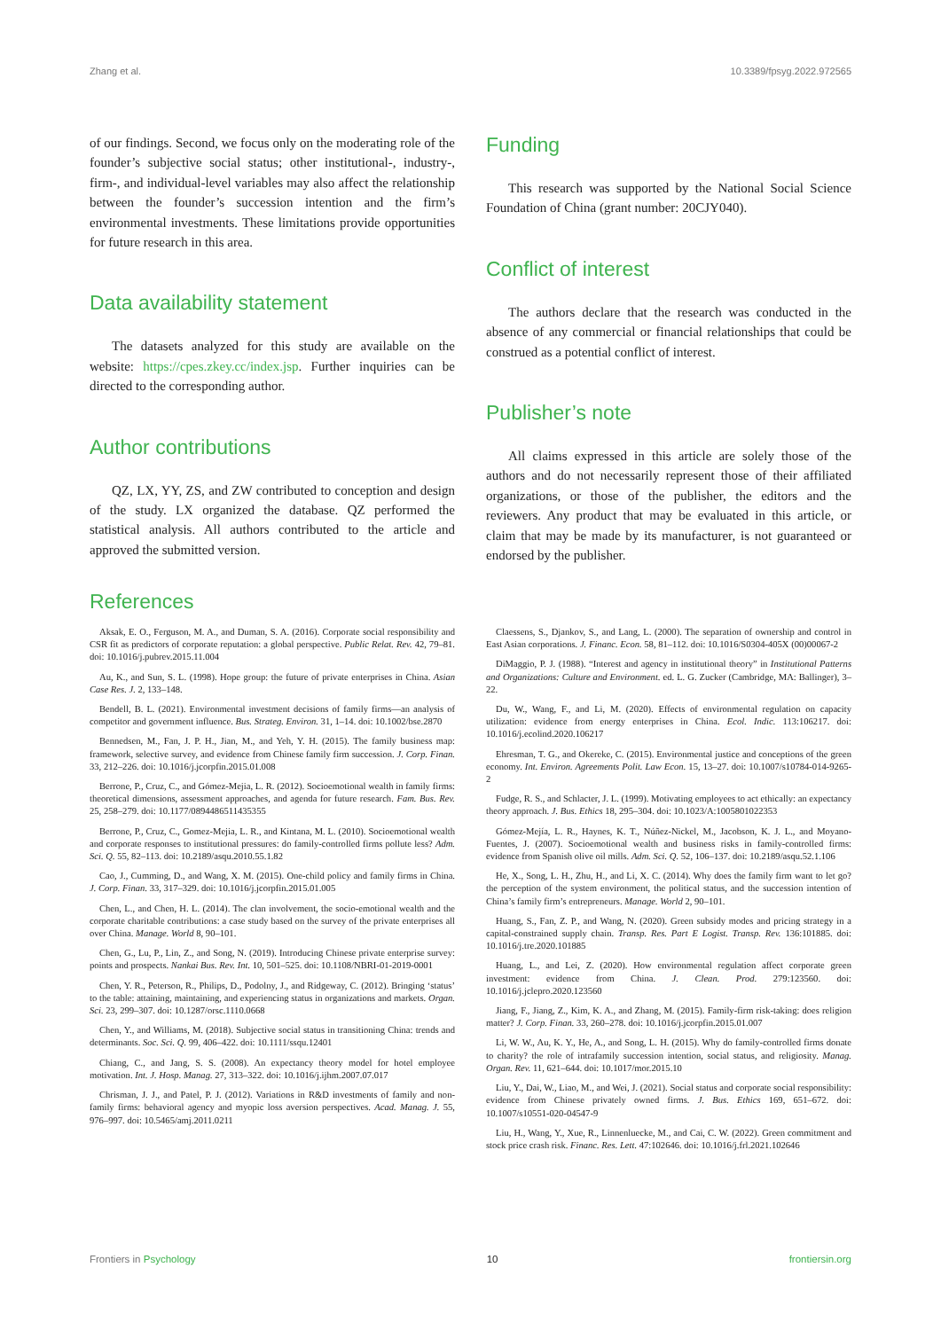Zhang et al. 10.3389/fpsyg.2022.972565
of our findings. Second, we focus only on the moderating role of the founder’s subjective social status; other institutional-, industry-, firm-, and individual-level variables may also affect the relationship between the founder’s succession intention and the firm’s environmental investments. These limitations provide opportunities for future research in this area.
Data availability statement
The datasets analyzed for this study are available on the website: https://cpes.zkey.cc/index.jsp. Further inquiries can be directed to the corresponding author.
Author contributions
QZ, LX, YY, ZS, and ZW contributed to conception and design of the study. LX organized the database. QZ performed the statistical analysis. All authors contributed to the article and approved the submitted version.
Funding
This research was supported by the National Social Science Foundation of China (grant number: 20CJY040).
Conflict of interest
The authors declare that the research was conducted in the absence of any commercial or financial relationships that could be construed as a potential conflict of interest.
Publisher’s note
All claims expressed in this article are solely those of the authors and do not necessarily represent those of their affiliated organizations, or those of the publisher, the editors and the reviewers. Any product that may be evaluated in this article, or claim that may be made by its manufacturer, is not guaranteed or endorsed by the publisher.
References
Aksak, E. O., Ferguson, M. A., and Duman, S. A. (2016). Corporate social responsibility and CSR fit as predictors of corporate reputation: a global perspective. Public Relat. Rev. 42, 79–81. doi: 10.1016/j.pubrev.2015.11.004
Au, K., and Sun, S. L. (1998). Hope group: the future of private enterprises in China. Asian Case Res. J. 2, 133–148.
Bendell, B. L. (2021). Environmental investment decisions of family firms—an analysis of competitor and government influence. Bus. Strateg. Environ. 31, 1–14. doi: 10.1002/bse.2870
Bennedsen, M., Fan, J. P. H., Jian, M., and Yeh, Y. H. (2015). The family business map: framework, selective survey, and evidence from Chinese family firm succession. J. Corp. Finan. 33, 212–226. doi: 10.1016/j.jcorpfin.2015.01.008
Berrone, P., Cruz, C., and Gómez-Mejia, L. R. (2012). Socioemotional wealth in family firms: theoretical dimensions, assessment approaches, and agenda for future research. Fam. Bus. Rev. 25, 258–279. doi: 10.1177/0894486511435355
Berrone, P., Cruz, C., Gomez-Mejia, L. R., and Kintana, M. L. (2010). Socioemotional wealth and corporate responses to institutional pressures: do family-controlled firms pollute less? Adm. Sci. Q. 55, 82–113. doi: 10.2189/asqu.2010.55.1.82
Cao, J., Cumming, D., and Wang, X. M. (2015). One-child policy and family firms in China. J. Corp. Finan. 33, 317–329. doi: 10.1016/j.jcorpfin.2015.01.005
Chen, L., and Chen, H. L. (2014). The clan involvement, the socio-emotional wealth and the corporate charitable contributions: a case study based on the survey of the private enterprises all over China. Manage. World 8, 90–101.
Chen, G., Lu, P., Lin, Z., and Song, N. (2019). Introducing Chinese private enterprise survey: points and prospects. Nankai Bus. Rev. Int. 10, 501–525. doi: 10.1108/NBRI-01-2019-0001
Chen, Y. R., Peterson, R., Philips, D., Podolny, J., and Ridgeway, C. (2012). Bringing ‘status’ to the table: attaining, maintaining, and experiencing status in organizations and markets. Organ. Sci. 23, 299–307. doi: 10.1287/orsc.1110.0668
Chen, Y., and Williams, M. (2018). Subjective social status in transitioning China: trends and determinants. Soc. Sci. Q. 99, 406–422. doi: 10.1111/ssqu.12401
Chiang, C., and Jang, S. S. (2008). An expectancy theory model for hotel employee motivation. Int. J. Hosp. Manag. 27, 313–322. doi: 10.1016/j.ijhm.2007.07.017
Chrisman, J. J., and Patel, P. J. (2012). Variations in R&D investments of family and non-family firms: behavioral agency and myopic loss aversion perspectives. Acad. Manag. J. 55, 976–997. doi: 10.5465/amj.2011.0211
Claessens, S., Djankov, S., and Lang, L. (2000). The separation of ownership and control in East Asian corporations. J. Financ. Econ. 58, 81–112. doi: 10.1016/S0304-405X (00)00067-2
DiMaggio, P. J. (1988). “Interest and agency in institutional theory” in Institutional Patterns and Organizations: Culture and Environment. ed. L. G. Zucker (Cambridge, MA: Ballinger), 3–22.
Du, W., Wang, F., and Li, M. (2020). Effects of environmental regulation on capacity utilization: evidence from energy enterprises in China. Ecol. Indic. 113:106217. doi: 10.1016/j.ecolind.2020.106217
Ehresman, T. G., and Okereke, C. (2015). Environmental justice and conceptions of the green economy. Int. Environ. Agreements Polit. Law Econ. 15, 13–27. doi: 10.1007/s10784-014-9265-2
Fudge, R. S., and Schlacter, J. L. (1999). Motivating employees to act ethically: an expectancy theory approach. J. Bus. Ethics 18, 295–304. doi: 10.1023/A:1005801022353
Gómez-Mejía, L. R., Haynes, K. T., Núñez-Nickel, M., Jacobson, K. J. L., and Moyano-Fuentes, J. (2007). Socioemotional wealth and business risks in family-controlled firms: evidence from Spanish olive oil mills. Adm. Sci. Q. 52, 106–137. doi: 10.2189/asqu.52.1.106
He, X., Song, L. H., Zhu, H., and Li, X. C. (2014). Why does the family firm want to let go? the perception of the system environment, the political status, and the succession intention of China’s family firm’s entrepreneurs. Manage. World 2, 90–101.
Huang, S., Fan, Z. P., and Wang, N. (2020). Green subsidy modes and pricing strategy in a capital-constrained supply chain. Transp. Res. Part E Logist. Transp. Rev. 136:101885. doi: 10.1016/j.tre.2020.101885
Huang, L., and Lei, Z. (2020). How environmental regulation affect corporate green investment: evidence from China. J. Clean. Prod. 279:123560. doi: 10.1016/j.jclepro.2020.123560
Jiang, F., Jiang, Z., Kim, K. A., and Zhang, M. (2015). Family-firm risk-taking: does religion matter? J. Corp. Finan. 33, 260–278. doi: 10.1016/j.jcorpfin.2015.01.007
Li, W. W., Au, K. Y., He, A., and Song, L. H. (2015). Why do family-controlled firms donate to charity? the role of intrafamily succession intention, social status, and religiosity. Manag. Organ. Rev. 11, 621–644. doi: 10.1017/mor.2015.10
Liu, Y., Dai, W., Liao, M., and Wei, J. (2021). Social status and corporate social responsibility: evidence from Chinese privately owned firms. J. Bus. Ethics 169, 651–672. doi: 10.1007/s10551-020-04547-9
Liu, H., Wang, Y., Xue, R., Linnenluecke, M., and Cai, C. W. (2022). Green commitment and stock price crash risk. Financ. Res. Lett. 47:102646. doi: 10.1016/j.frl.2021.102646
Frontiers in Psychology 10 frontiersin.org